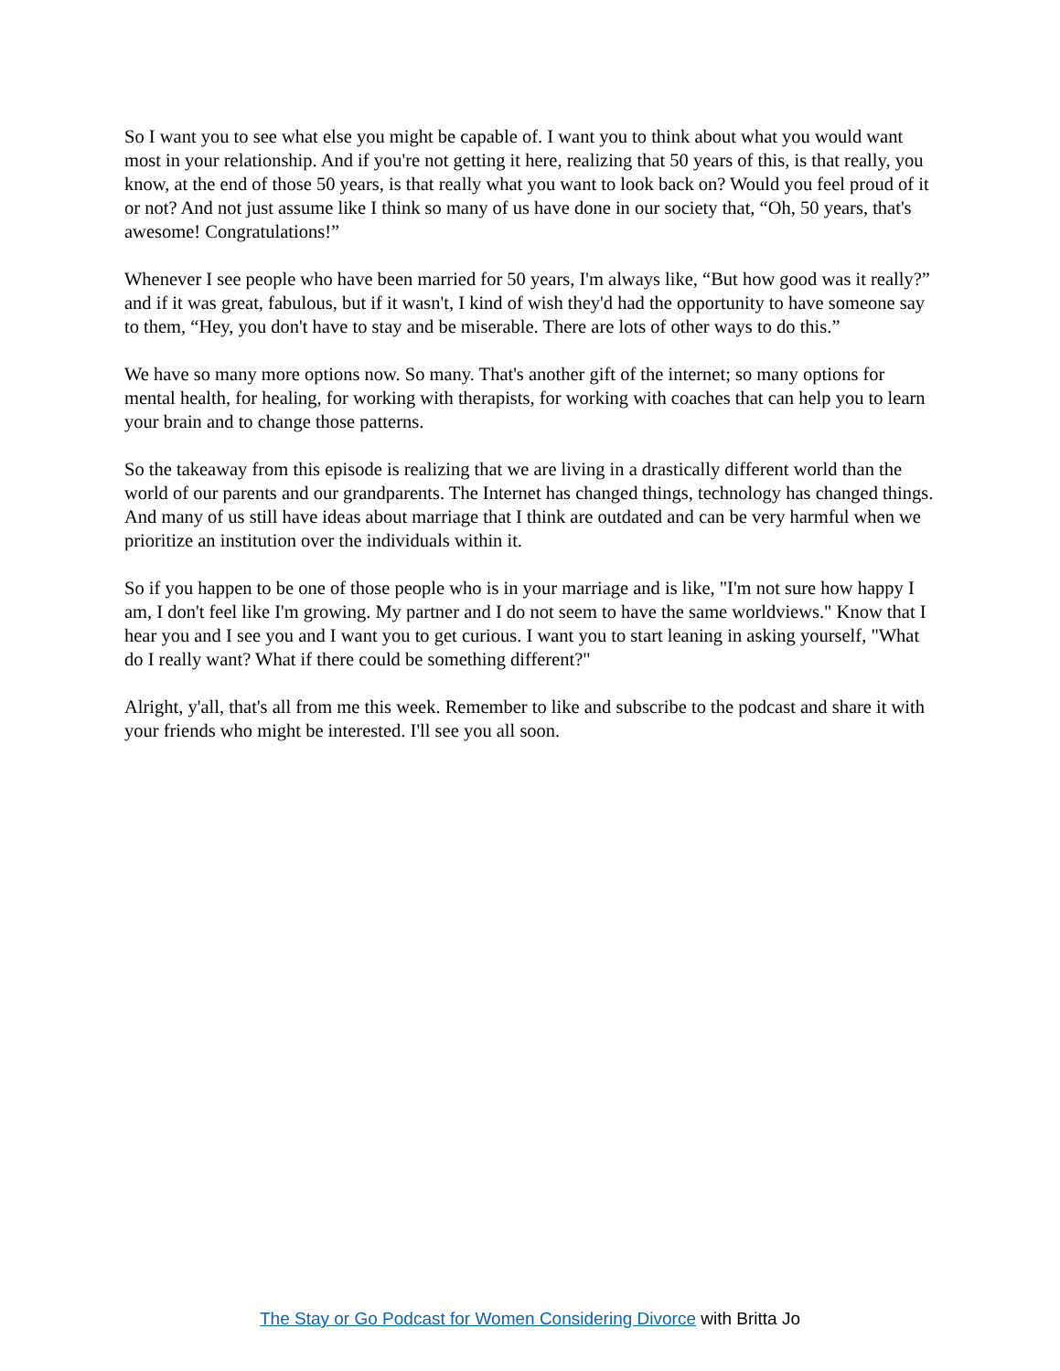So I want you to see what else you might be capable of. I want you to think about what you would want most in your relationship. And if you're not getting it here, realizing that 50 years of this, is that really, you know, at the end of those 50 years, is that really what you want to look back on? Would you feel proud of it or not? And not just assume like I think so many of us have done in our society that, “Oh, 50 years, that's awesome! Congratulations!”
Whenever I see people who have been married for 50 years, I'm always like, “But how good was it really?” and if it was great, fabulous, but if it wasn't, I kind of wish they'd had the opportunity to have someone say to them, “Hey, you don't have to stay and be miserable. There are lots of other ways to do this.”
We have so many more options now. So many. That's another gift of the internet; so many options for mental health, for healing, for working with therapists, for working with coaches that can help you to learn your brain and to change those patterns.
So the takeaway from this episode is realizing that we are living in a drastically different world than the world of our parents and our grandparents. The Internet has changed things, technology has changed things. And many of us still have ideas about marriage that I think are outdated and can be very harmful when we prioritize an institution over the individuals within it.
So if you happen to be one of those people who is in your marriage and is like, "I'm not sure how happy I am, I don't feel like I'm growing. My partner and I do not seem to have the same worldviews." Know that I hear you and I see you and I want you to get curious. I want you to start leaning in asking yourself, "What do I really want? What if there could be something different?"
Alright, y'all, that's all from me this week. Remember to like and subscribe to the podcast and share it with your friends who might be interested. I'll see you all soon.
The Stay or Go Podcast for Women Considering Divorce with Britta Jo